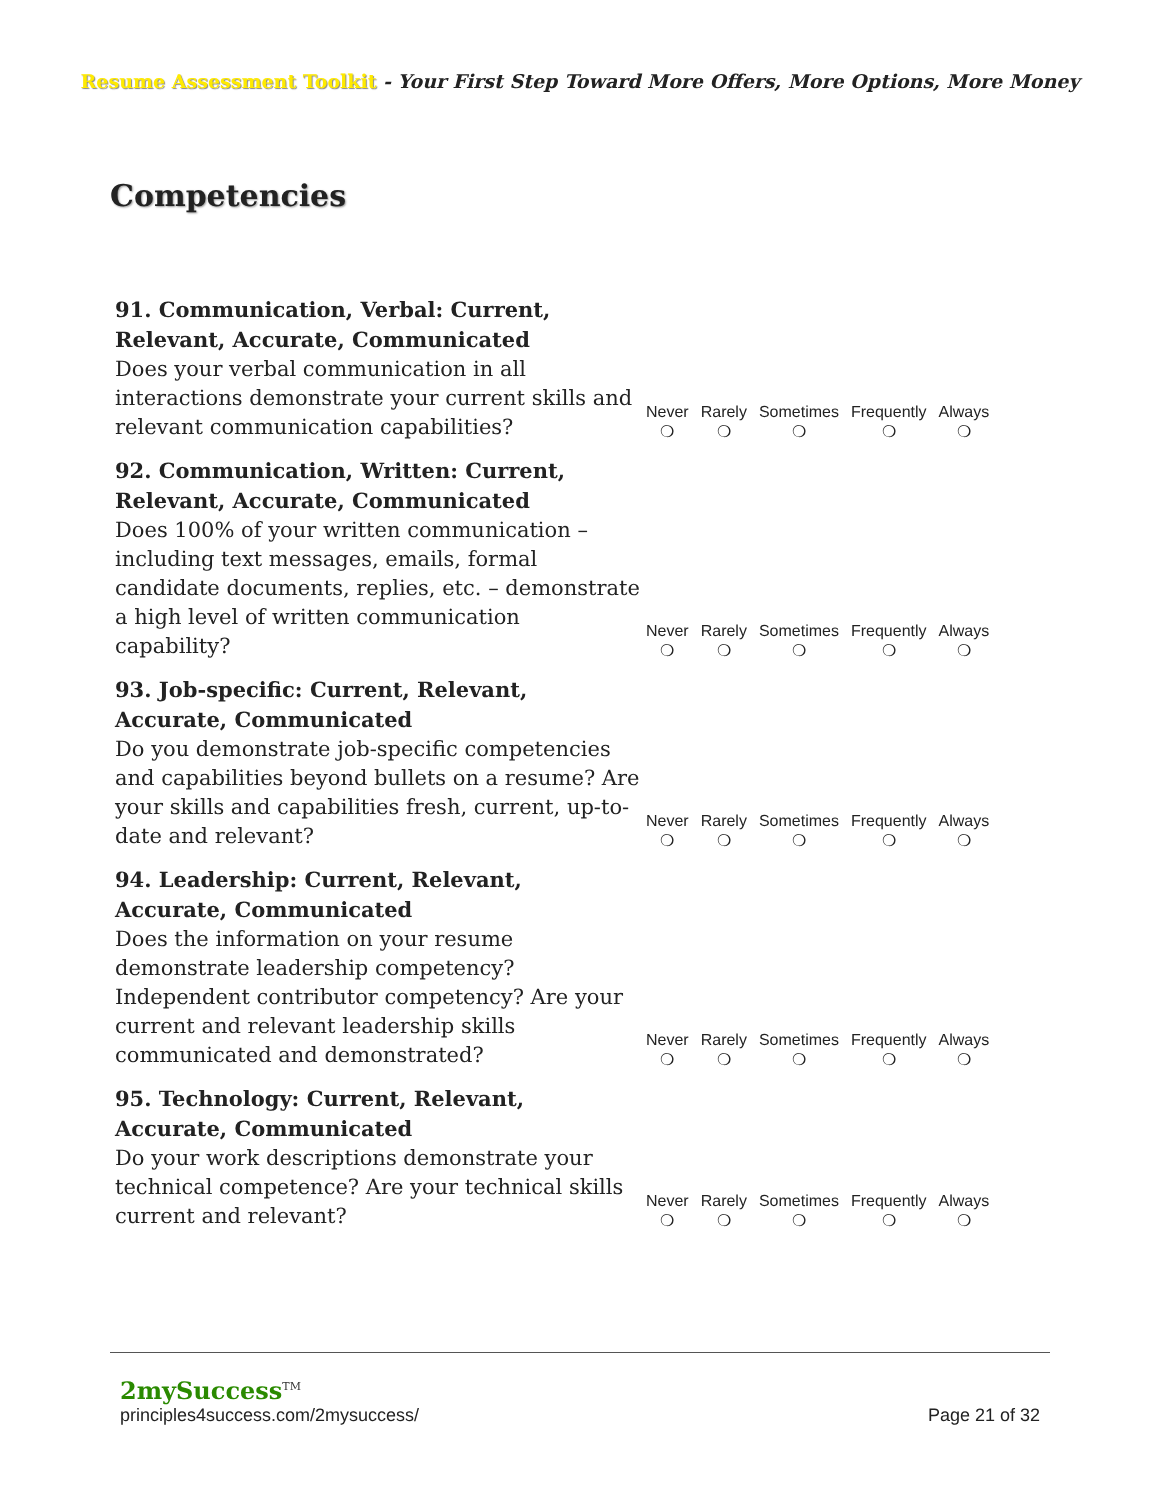Resume Assessment Toolkit - Your First Step Toward More Offers, More Options, More Money
Competencies
| 91. Communication, Verbal: Current, Relevant, Accurate, Communicated Does your verbal communication in all interactions demonstrate your current skills and relevant communication capabilities? | Never ❍ | Rarely ❍ | Sometimes ❍ | Frequently ❍ | Always ❍ |
| 92. Communication, Written: Current, Relevant, Accurate, Communicated Does 100% of your written communication – including text messages, emails, formal candidate documents, replies, etc. – demonstrate a high level of written communication capability? | Never ❍ | Rarely ❍ | Sometimes ❍ | Frequently ❍ | Always ❍ |
| 93. Job-specific: Current, Relevant, Accurate, Communicated Do you demonstrate job-specific competencies and capabilities beyond bullets on a resume? Are your skills and capabilities fresh, current, up-to-date and relevant? | Never ❍ | Rarely ❍ | Sometimes ❍ | Frequently ❍ | Always ❍ |
| 94. Leadership: Current, Relevant, Accurate, Communicated Does the information on your resume demonstrate leadership competency? Independent contributor competency? Are your current and relevant leadership skills communicated and demonstrated? | Never ❍ | Rarely ❍ | Sometimes ❍ | Frequently ❍ | Always ❍ |
| 95. Technology: Current, Relevant, Accurate, Communicated Do your work descriptions demonstrate your technical competence? Are your technical skills current and relevant? | Never ❍ | Rarely ❍ | Sometimes ❍ | Frequently ❍ | Always ❍ |
2mySuccess<sup>TM</sup>
principles4success.com/2mysuccess/
Page 21 of 32